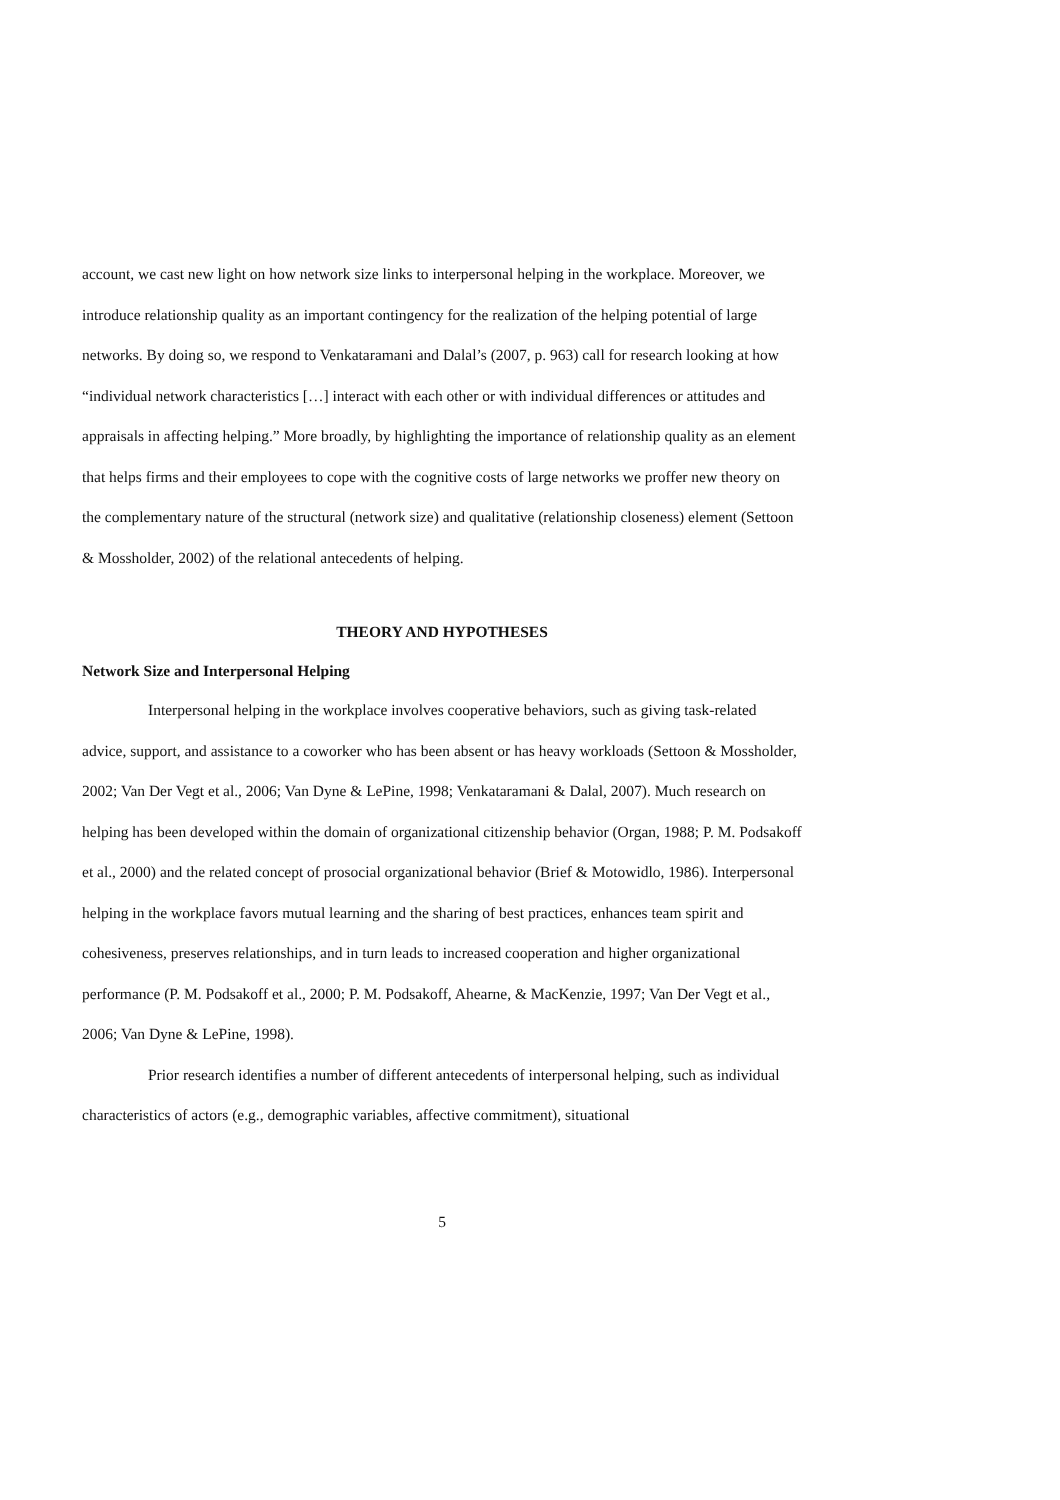account, we cast new light on how network size links to interpersonal helping in the workplace. Moreover, we introduce relationship quality as an important contingency for the realization of the helping potential of large networks. By doing so, we respond to Venkataramani and Dalal’s (2007, p. 963) call for research looking at how “individual network characteristics […] interact with each other or with individual differences or attitudes and appraisals in affecting helping.” More broadly, by highlighting the importance of relationship quality as an element that helps firms and their employees to cope with the cognitive costs of large networks we proffer new theory on the complementary nature of the structural (network size) and qualitative (relationship closeness) element (Settoon & Mossholder, 2002) of the relational antecedents of helping.
THEORY AND HYPOTHESES
Network Size and Interpersonal Helping
Interpersonal helping in the workplace involves cooperative behaviors, such as giving task-related advice, support, and assistance to a coworker who has been absent or has heavy workloads (Settoon & Mossholder, 2002; Van Der Vegt et al., 2006; Van Dyne & LePine, 1998; Venkataramani & Dalal, 2007). Much research on helping has been developed within the domain of organizational citizenship behavior (Organ, 1988; P. M. Podsakoff et al., 2000) and the related concept of prosocial organizational behavior (Brief & Motowidlo, 1986). Interpersonal helping in the workplace favors mutual learning and the sharing of best practices, enhances team spirit and cohesiveness, preserves relationships, and in turn leads to increased cooperation and higher organizational performance (P. M. Podsakoff et al., 2000; P. M. Podsakoff, Ahearne, & MacKenzie, 1997; Van Der Vegt et al., 2006; Van Dyne & LePine, 1998).
Prior research identifies a number of different antecedents of interpersonal helping, such as individual characteristics of actors (e.g., demographic variables, affective commitment), situational
5